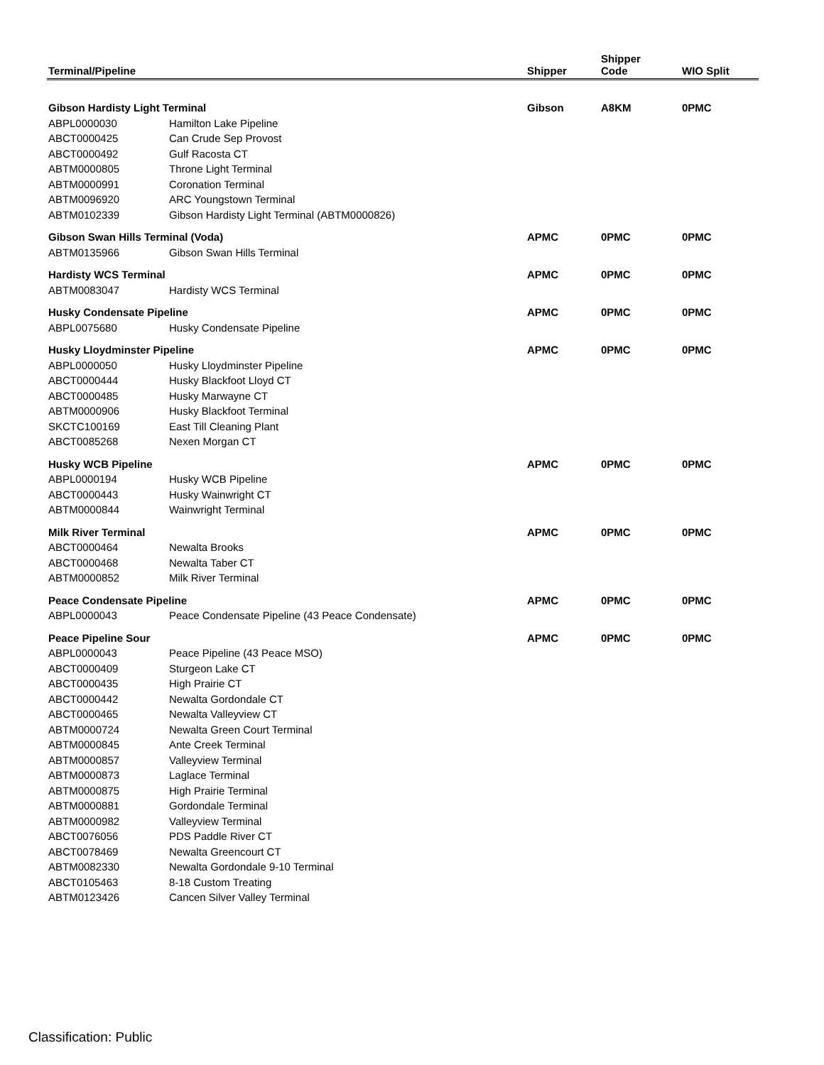| Terminal/Pipeline | | Shipper | Shipper Code | WIO Split |
| --- | --- | --- | --- | --- |
| Gibson Hardisty Light Terminal | | Gibson | A8KM | 0PMC |
| ABPL0000030 | Hamilton Lake Pipeline | | | |
| ABCT0000425 | Can Crude Sep Provost | | | |
| ABCT0000492 | Gulf Racosta CT | | | |
| ABTM0000805 | Throne Light Terminal | | | |
| ABTM0000991 | Coronation Terminal | | | |
| ABTM0096920 | ARC Youngstown Terminal | | | |
| ABTM0102339 | Gibson Hardisty Light Terminal (ABTM0000826) | | | |
| Gibson Swan Hills Terminal (Voda) | | APMC | 0PMC | 0PMC |
| ABTM0135966 | Gibson Swan Hills Terminal | | | |
| Hardisty WCS Terminal | | APMC | 0PMC | 0PMC |
| ABTM0083047 | Hardisty WCS Terminal | | | |
| Husky Condensate Pipeline | | APMC | 0PMC | 0PMC |
| ABPL0075680 | Husky Condensate Pipeline | | | |
| Husky Lloydminster Pipeline | | APMC | 0PMC | 0PMC |
| ABPL0000050 | Husky Lloydminster Pipeline | | | |
| ABCT0000444 | Husky Blackfoot Lloyd CT | | | |
| ABCT0000485 | Husky Marwayne CT | | | |
| ABTM0000906 | Husky Blackfoot Terminal | | | |
| SKCTC100169 | East Till Cleaning Plant | | | |
| ABCT0085268 | Nexen Morgan CT | | | |
| Husky WCB Pipeline | | APMC | 0PMC | 0PMC |
| ABPL0000194 | Husky WCB Pipeline | | | |
| ABCT0000443 | Husky Wainwright CT | | | |
| ABTM0000844 | Wainwright Terminal | | | |
| Milk River Terminal | | APMC | 0PMC | 0PMC |
| ABCT0000464 | Newalta Brooks | | | |
| ABCT0000468 | Newalta Taber CT | | | |
| ABTM0000852 | Milk River Terminal | | | |
| Peace Condensate Pipeline | | APMC | 0PMC | 0PMC |
| ABPL0000043 | Peace Condensate Pipeline (43 Peace Condensate) | | | |
| Peace Pipeline Sour | | APMC | 0PMC | 0PMC |
| ABPL0000043 | Peace Pipeline (43 Peace MSO) | | | |
| ABCT0000409 | Sturgeon Lake CT | | | |
| ABCT0000435 | High Prairie CT | | | |
| ABCT0000442 | Newalta Gordondale CT | | | |
| ABCT0000465 | Newalta Valleyview CT | | | |
| ABTM0000724 | Newalta Green Court Terminal | | | |
| ABTM0000845 | Ante Creek Terminal | | | |
| ABTM0000857 | Valleyview Terminal | | | |
| ABTM0000873 | Laglace Terminal | | | |
| ABTM0000875 | High Prairie Terminal | | | |
| ABTM0000881 | Gordondale Terminal | | | |
| ABTM0000982 | Valleyview Terminal | | | |
| ABCT0076056 | PDS Paddle River CT | | | |
| ABCT0078469 | Newalta Greencourt CT | | | |
| ABTM0082330 | Newalta Gordondale 9-10 Terminal | | | |
| ABCT0105463 | 8-18 Custom Treating | | | |
| ABTM0123426 | Cancen Silver Valley Terminal | | | |
Classification: Public